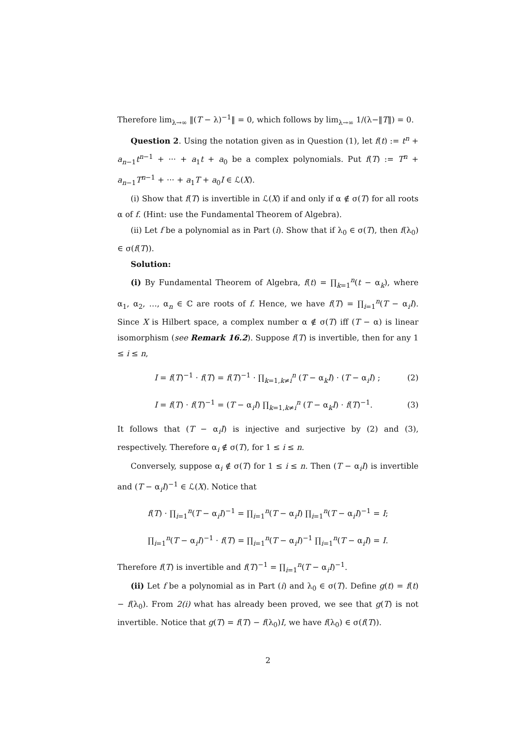Therefore lim<sub>λ→∞</sub> ‖(T − λ)<sup>−1</sup>‖ = 0, which follows by lim<sub>λ→∞</sub> 1/(λ−‖T‖) = 0.
Question 2. Using the notation given as in Question (1), let f(t) := t<sup>n</sup> + a<sub>n−1</sub>t<sup>n−1</sup> + ··· + a<sub>1</sub>t + a<sub>0</sub> be a complex polynomials. Put f(T) := T<sup>n</sup> + a<sub>n−1</sub>T<sup>n−1</sup> + ··· + a<sub>1</sub>T + a<sub>0</sub>I ∈ ℒ(X).
(i) Show that f(T) is invertible in ℒ(X) if and only if α ∉ σ(T) for all roots α of f. (Hint: use the Fundamental Theorem of Algebra).
(ii) Let f be a polynomial as in Part (i). Show that if λ<sub>0</sub> ∈ σ(T), then f(λ<sub>0</sub>) ∈ σ(f(T)).
Solution:
(i) By Fundamental Theorem of Algebra, f(t) = ∏<sub>k=1</sub><sup>n</sup>(t − α<sub>k</sub>), where α<sub>1</sub>, α<sub>2</sub>, …, α<sub>n</sub> ∈ ℂ are roots of f. Hence, we have f(T) = ∏<sub>i=1</sub><sup>n</sup>(T − α<sub>i</sub>I). Since X is Hilbert space, a complex number α ∉ σ(T) iff (T − α) is linear isomorphism (see Remark 16.2). Suppose f(T) is invertible, then for any 1 ≤ i ≤ n,
I = f(T)<sup>−1</sup> · f(T) = f(T)<sup>−1</sup> · ∏<sub>k=1,k≠i</sub><sup>n</sup> (T − α<sub>k</sub>I) · (T − α<sub>i</sub>I) ; (2)
I = f(T) · f(T)<sup>−1</sup> = (T − α<sub>i</sub>I) ∏<sub>k=1,k≠i</sub><sup>n</sup> (T − α<sub>k</sub>I) · f(T)<sup>−1</sup>. (3)
It follows that (T − α<sub>i</sub>I) is injective and surjective by (2) and (3), respectively. Therefore α<sub>i</sub> ∉ σ(T), for 1 ≤ i ≤ n.
Conversely, suppose α<sub>i</sub> ∉ σ(T) for 1 ≤ i ≤ n. Then (T − α<sub>i</sub>I) is invertible and (T − α<sub>i</sub>I)<sup>−1</sup> ∈ ℒ(X). Notice that
f(T) · ∏<sub>i=1</sub><sup>n</sup>(T − α<sub>i</sub>I)<sup>−1</sup> = ∏<sub>i=1</sub><sup>n</sup>(T − α<sub>i</sub>I) ∏<sub>i=1</sub><sup>n</sup>(T − α<sub>i</sub>I)<sup>−1</sup> = I;
∏<sub>i=1</sub><sup>n</sup>(T − α<sub>i</sub>I)<sup>−1</sup> · f(T) = ∏<sub>i=1</sub><sup>n</sup>(T − α<sub>i</sub>I)<sup>−1</sup> ∏<sub>i=1</sub><sup>n</sup>(T − α<sub>i</sub>I) = I.
Therefore f(T) is invertible and f(T)<sup>−1</sup> = ∏<sub>i=1</sub><sup>n</sup>(T − α<sub>i</sub>I)<sup>−1</sup>.
(ii) Let f be a polynomial as in Part (i) and λ<sub>0</sub> ∈ σ(T). Define g(t) = f(t) − f(λ<sub>0</sub>). From 2(i) what has already been proved, we see that g(T) is not invertible. Notice that g(T) = f(T) − f(λ<sub>0</sub>)I, we have f(λ<sub>0</sub>) ∈ σ(f(T)).
2